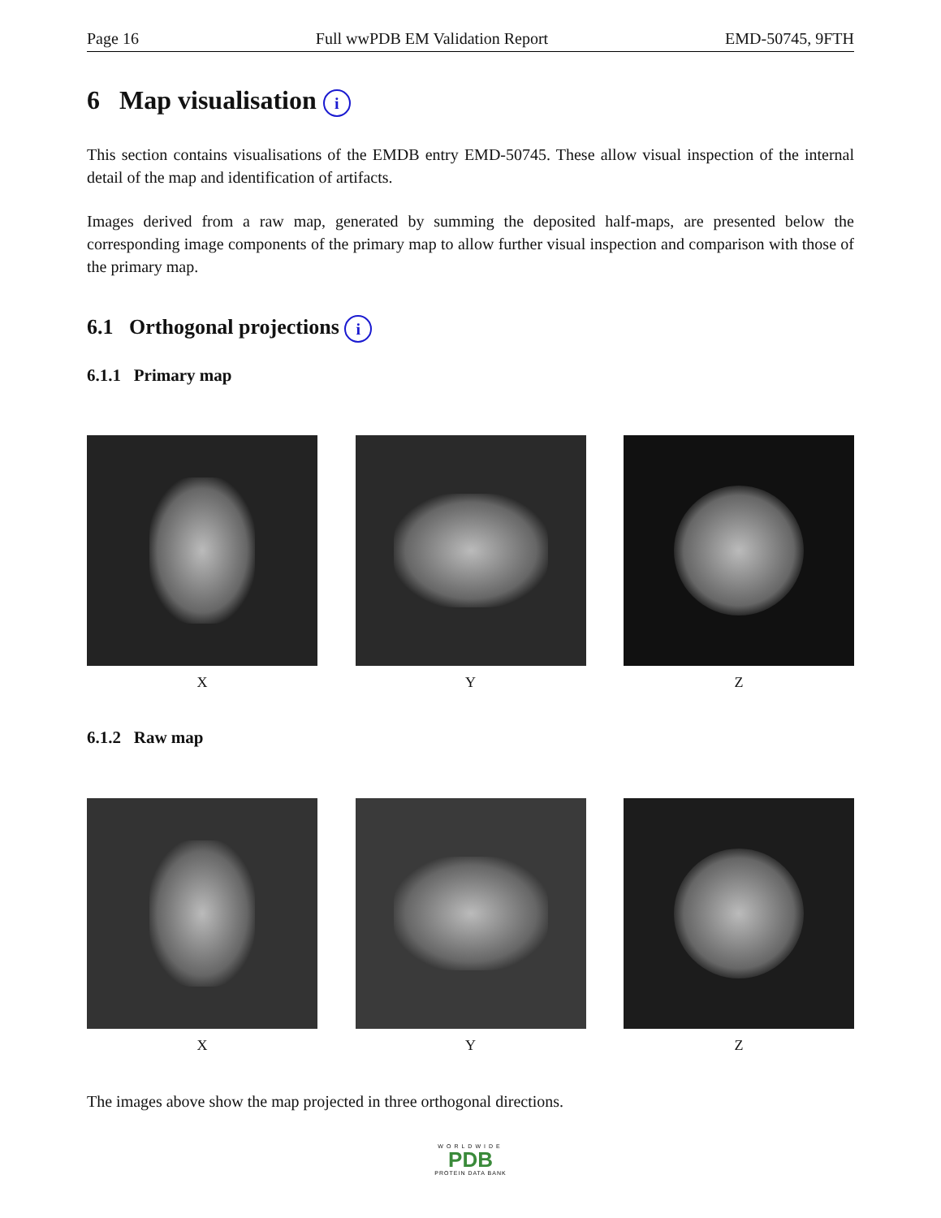Page 16 Full wwPDB EM Validation Report EMD-50745, 9FTH
6 Map visualisation i
This section contains visualisations of the EMDB entry EMD-50745. These allow visual inspection of the internal detail of the map and identification of artifacts.
Images derived from a raw map, generated by summing the deposited half-maps, are presented below the corresponding image components of the primary map to allow further visual inspection and comparison with those of the primary map.
6.1 Orthogonal projections i
6.1.1 Primary map
X Y Z
6.1.2 Raw map
X Y Z
The images above show the map projected in three orthogonal directions.
WORLDWIDE
PDB
PROTEIN DATA BANK